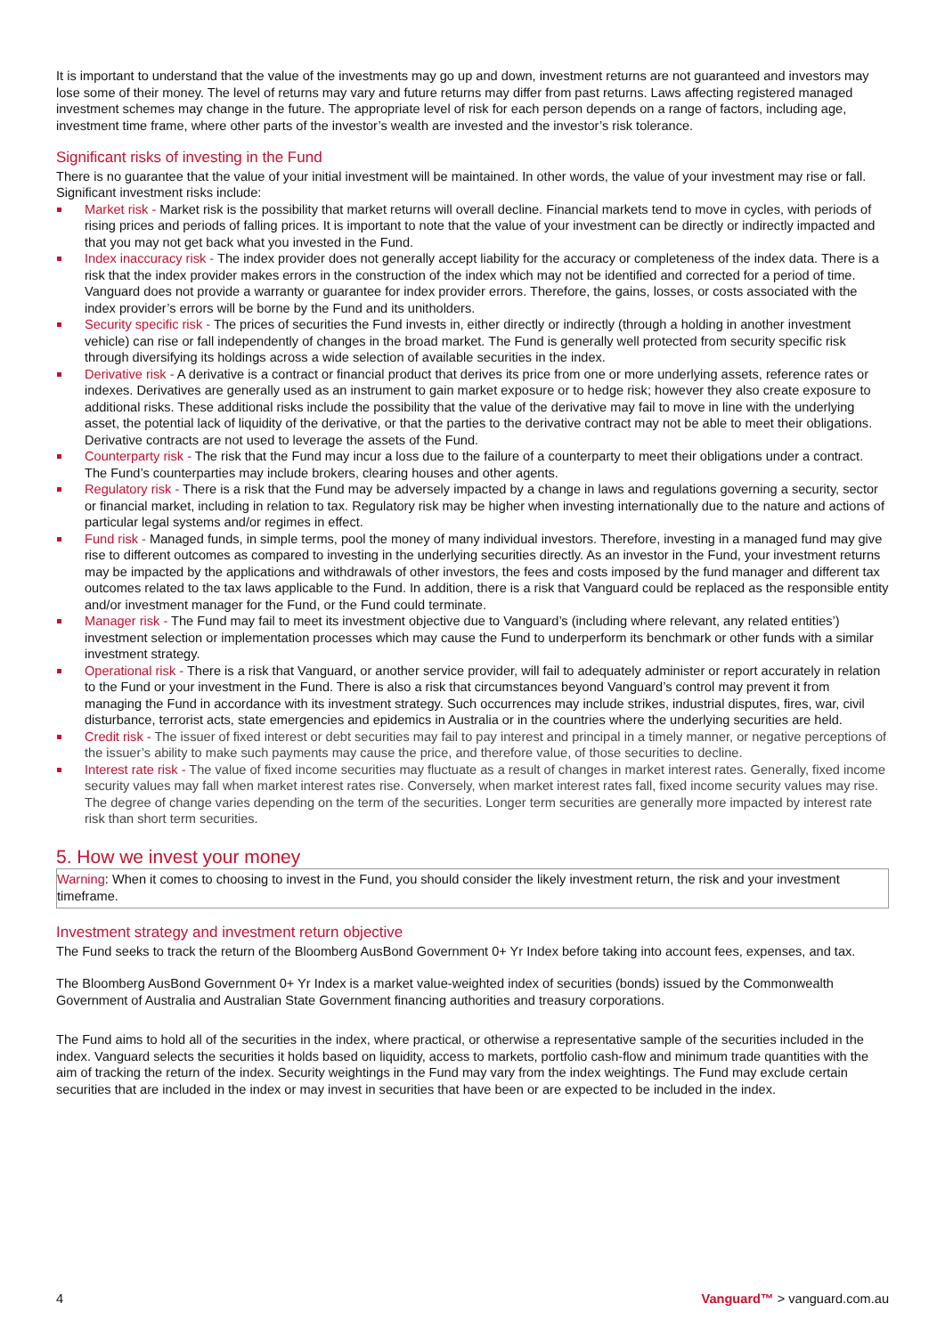It is important to understand that the value of the investments may go up and down, investment returns are not guaranteed and investors may lose some of their money. The level of returns may vary and future returns may differ from past returns. Laws affecting registered managed investment schemes may change in the future. The appropriate level of risk for each person depends on a range of factors, including age, investment time frame, where other parts of the investor’s wealth are invested and the investor’s risk tolerance.
Significant risks of investing in the Fund
There is no guarantee that the value of your initial investment will be maintained. In other words, the value of your investment may rise or fall. Significant investment risks include:
Market risk - Market risk is the possibility that market returns will overall decline. Financial markets tend to move in cycles, with periods of rising prices and periods of falling prices. It is important to note that the value of your investment can be directly or indirectly impacted and that you may not get back what you invested in the Fund.
Index inaccuracy risk - The index provider does not generally accept liability for the accuracy or completeness of the index data. There is a risk that the index provider makes errors in the construction of the index which may not be identified and corrected for a period of time. Vanguard does not provide a warranty or guarantee for index provider errors. Therefore, the gains, losses, or costs associated with the index provider’s errors will be borne by the Fund and its unitholders.
Security specific risk - The prices of securities the Fund invests in, either directly or indirectly (through a holding in another investment vehicle) can rise or fall independently of changes in the broad market. The Fund is generally well protected from security specific risk through diversifying its holdings across a wide selection of available securities in the index.
Derivative risk - A derivative is a contract or financial product that derives its price from one or more underlying assets, reference rates or indexes. Derivatives are generally used as an instrument to gain market exposure or to hedge risk; however they also create exposure to additional risks. These additional risks include the possibility that the value of the derivative may fail to move in line with the underlying asset, the potential lack of liquidity of the derivative, or that the parties to the derivative contract may not be able to meet their obligations. Derivative contracts are not used to leverage the assets of the Fund.
Counterparty risk - The risk that the Fund may incur a loss due to the failure of a counterparty to meet their obligations under a contract. The Fund’s counterparties may include brokers, clearing houses and other agents.
Regulatory risk - There is a risk that the Fund may be adversely impacted by a change in laws and regulations governing a security, sector or financial market, including in relation to tax. Regulatory risk may be higher when investing internationally due to the nature and actions of particular legal systems and/or regimes in effect.
Fund risk - Managed funds, in simple terms, pool the money of many individual investors. Therefore, investing in a managed fund may give rise to different outcomes as compared to investing in the underlying securities directly. As an investor in the Fund, your investment returns may be impacted by the applications and withdrawals of other investors, the fees and costs imposed by the fund manager and different tax outcomes related to the tax laws applicable to the Fund. In addition, there is a risk that Vanguard could be replaced as the responsible entity and/or investment manager for the Fund, or the Fund could terminate.
Manager risk - The Fund may fail to meet its investment objective due to Vanguard’s (including where relevant, any related entities’) investment selection or implementation processes which may cause the Fund to underperform its benchmark or other funds with a similar investment strategy.
Operational risk - There is a risk that Vanguard, or another service provider, will fail to adequately administer or report accurately in relation to the Fund or your investment in the Fund. There is also a risk that circumstances beyond Vanguard’s control may prevent it from managing the Fund in accordance with its investment strategy. Such occurrences may include strikes, industrial disputes, fires, war, civil disturbance, terrorist acts, state emergencies and epidemics in Australia or in the countries where the underlying securities are held.
Credit risk - The issuer of fixed interest or debt securities may fail to pay interest and principal in a timely manner, or negative perceptions of the issuer’s ability to make such payments may cause the price, and therefore value, of those securities to decline.
Interest rate risk - The value of fixed income securities may fluctuate as a result of changes in market interest rates. Generally, fixed income security values may fall when market interest rates rise. Conversely, when market interest rates fall, fixed income security values may rise. The degree of change varies depending on the term of the securities. Longer term securities are generally more impacted by interest rate risk than short term securities.
5. How we invest your money
Warning: When it comes to choosing to invest in the Fund, you should consider the likely investment return, the risk and your investment timeframe.
Investment strategy and investment return objective
The Fund seeks to track the return of the Bloomberg AusBond Government 0+ Yr Index before taking into account fees, expenses, and tax.
The Bloomberg AusBond Government 0+ Yr Index is a market value-weighted index of securities (bonds) issued by the Commonwealth Government of Australia and Australian State Government financing authorities and treasury corporations.
The Fund aims to hold all of the securities in the index, where practical, or otherwise a representative sample of the securities included in the index. Vanguard selects the securities it holds based on liquidity, access to markets, portfolio cash-flow and minimum trade quantities with the aim of tracking the return of the index. Security weightings in the Fund may vary from the index weightings. The Fund may exclude certain securities that are included in the index or may invest in securities that have been or are expected to be included in the index.
4 Vanguard™ > vanguard.com.au